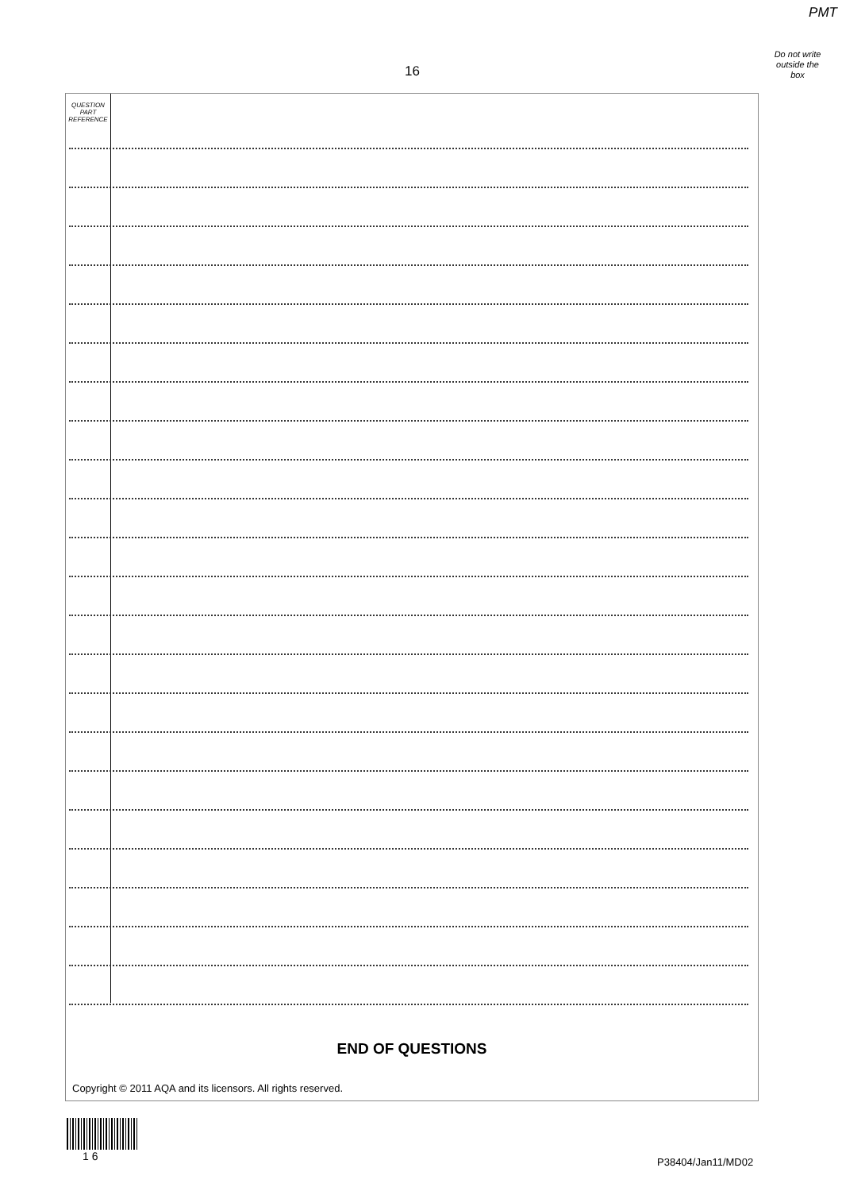PMT
Do not write outside the box
16
QUESTION
PART
REFERENCE
END OF QUESTIONS
Copyright © 2011 AQA and its licensors. All rights reserved.
1 6 P38404/Jan11/MD02